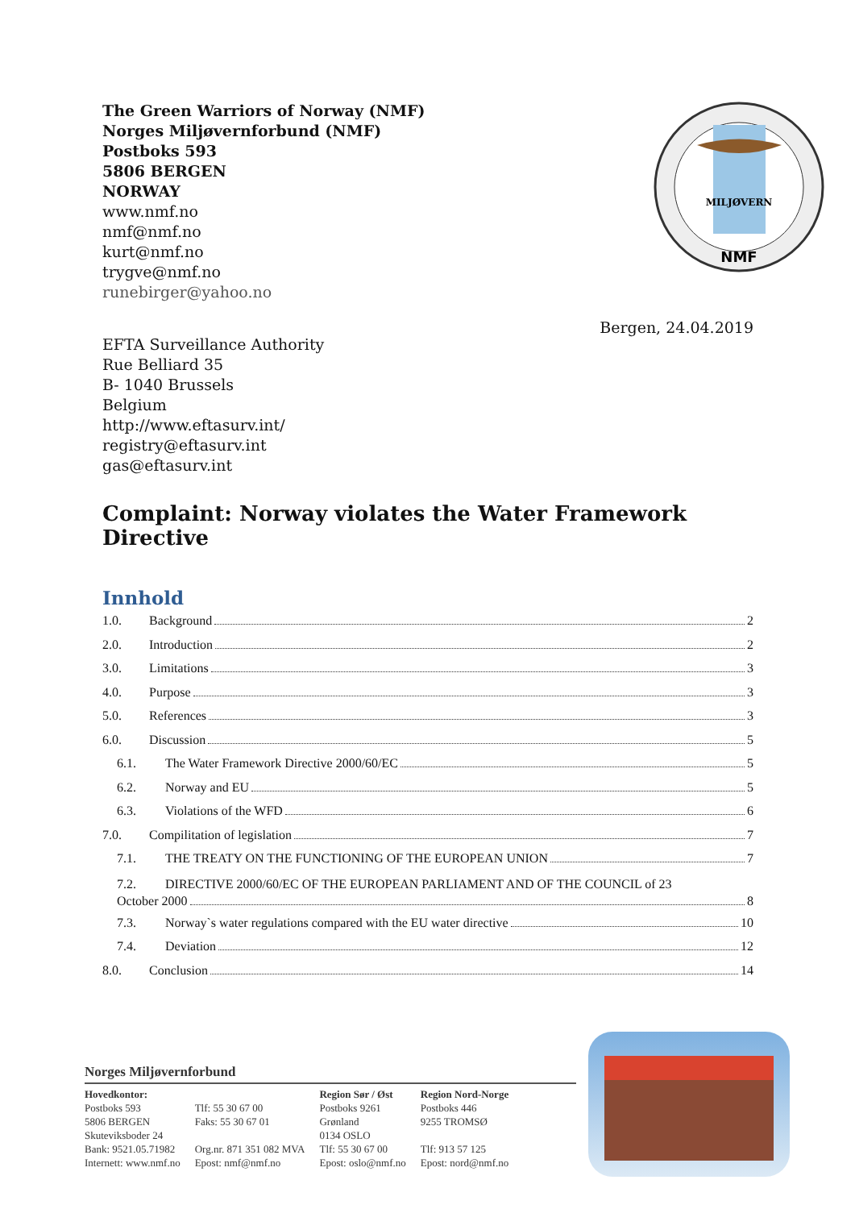The Green Warriors of Norway (NMF)
Norges Miljøvernforbund (NMF)
Postboks 593
5806 BERGEN
NORWAY
www.nmf.no
nmf@nmf.no
kurt@nmf.no
trygve@nmf.no
runebirger@yahoo.no
MILJØVERN
NMF
Bergen, 24.04.2019
EFTA Surveillance Authority
Rue Belliard 35
B- 1040 Brussels
Belgium
http://www.eftasurv.int/
registry@eftasurv.int
gas@eftasurv.int
Complaint: Norway violates the Water Framework Directive
Innhold
1.0. Background 2
2.0. Introduction 2
3.0. Limitations 3
4.0. Purpose 3
5.0. References 3
6.0. Discussion 5
6.1. The Water Framework Directive 2000/60/EC 5
6.2. Norway and EU 5
6.3. Violations of the WFD 6
7.0. Compilitation of legislation 7
7.1. THE TREATY ON THE FUNCTIONING OF THE EUROPEAN UNION 7
7.2. DIRECTIVE 2000/60/EC OF THE EUROPEAN PARLIAMENT AND OF THE COUNCIL of 23
October 2000 8
7.3. Norway`s water regulations compared with the EU water directive 10
7.4. Deviation 12
8.0. Conclusion 14
Norges Miljøvernforbund
Hovedkontor:
Postboks 593
5806 BERGEN
Skuteviksboder 24
Bank: 9521.05.71982
Internett: www.nmf.no
Tlf: 55 30 67 00
Faks: 55 30 67 01
Org.nr. 871 351 082 MVA
Epost: nmf@nmf.no
Region Sør / Øst
Postboks 9261
Grønland
0134 OSLO
Tlf: 55 30 67 00
Epost: oslo@nmf.no
Region Nord-Norge
Postboks 446
9255 TROMSØ
Tlf: 913 57 125
Epost: nord@nmf.no